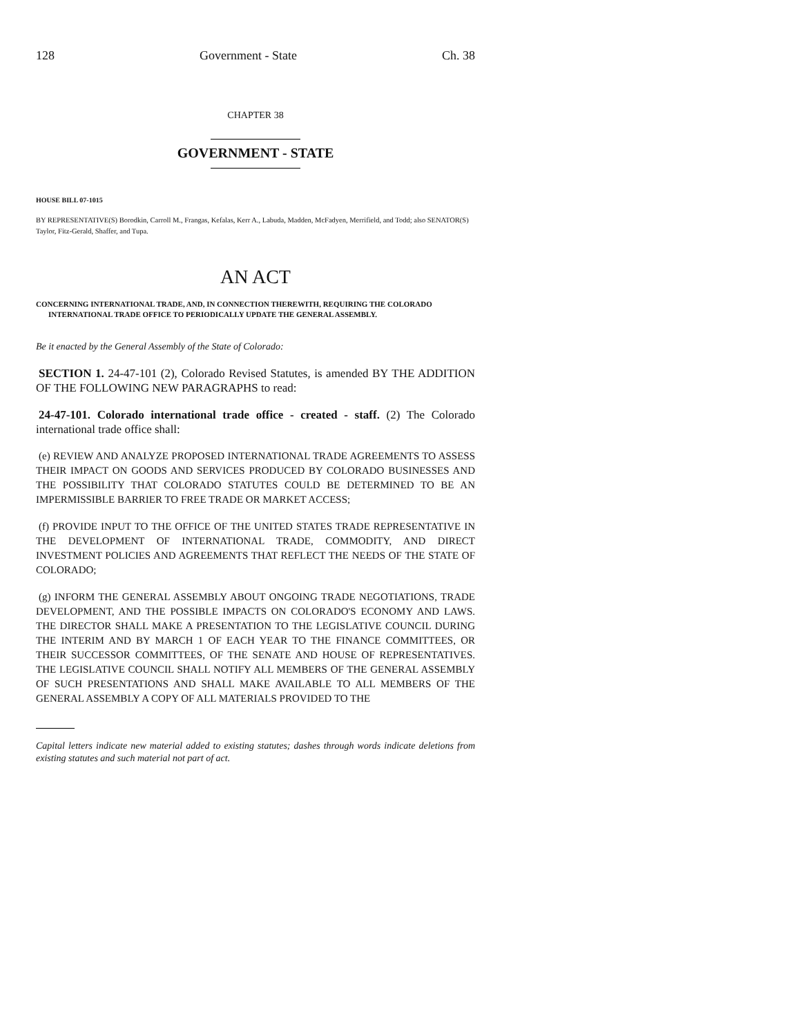128 Government - State Ch. 38
CHAPTER 38
GOVERNMENT - STATE
HOUSE BILL 07-1015
BY REPRESENTATIVE(S) Borodkin, Carroll M., Frangas, Kefalas, Kerr A., Labuda, Madden, McFadyen, Merrifield, and Todd; also SENATOR(S) Taylor, Fitz-Gerald, Shaffer, and Tupa.
AN ACT
CONCERNING INTERNATIONAL TRADE, AND, IN CONNECTION THEREWITH, REQUIRING THE COLORADO INTERNATIONAL TRADE OFFICE TO PERIODICALLY UPDATE THE GENERAL ASSEMBLY.
Be it enacted by the General Assembly of the State of Colorado:
SECTION 1. 24-47-101 (2), Colorado Revised Statutes, is amended BY THE ADDITION OF THE FOLLOWING NEW PARAGRAPHS to read:
24-47-101. Colorado international trade office - created - staff. (2) The Colorado international trade office shall:
(e) REVIEW AND ANALYZE PROPOSED INTERNATIONAL TRADE AGREEMENTS TO ASSESS THEIR IMPACT ON GOODS AND SERVICES PRODUCED BY COLORADO BUSINESSES AND THE POSSIBILITY THAT COLORADO STATUTES COULD BE DETERMINED TO BE AN IMPERMISSIBLE BARRIER TO FREE TRADE OR MARKET ACCESS;
(f) PROVIDE INPUT TO THE OFFICE OF THE UNITED STATES TRADE REPRESENTATIVE IN THE DEVELOPMENT OF INTERNATIONAL TRADE, COMMODITY, AND DIRECT INVESTMENT POLICIES AND AGREEMENTS THAT REFLECT THE NEEDS OF THE STATE OF COLORADO;
(g) INFORM THE GENERAL ASSEMBLY ABOUT ONGOING TRADE NEGOTIATIONS, TRADE DEVELOPMENT, AND THE POSSIBLE IMPACTS ON COLORADO'S ECONOMY AND LAWS. THE DIRECTOR SHALL MAKE A PRESENTATION TO THE LEGISLATIVE COUNCIL DURING THE INTERIM AND BY MARCH 1 OF EACH YEAR TO THE FINANCE COMMITTEES, OR THEIR SUCCESSOR COMMITTEES, OF THE SENATE AND HOUSE OF REPRESENTATIVES. THE LEGISLATIVE COUNCIL SHALL NOTIFY ALL MEMBERS OF THE GENERAL ASSEMBLY OF SUCH PRESENTATIONS AND SHALL MAKE AVAILABLE TO ALL MEMBERS OF THE GENERAL ASSEMBLY A COPY OF ALL MATERIALS PROVIDED TO THE
Capital letters indicate new material added to existing statutes; dashes through words indicate deletions from existing statutes and such material not part of act.